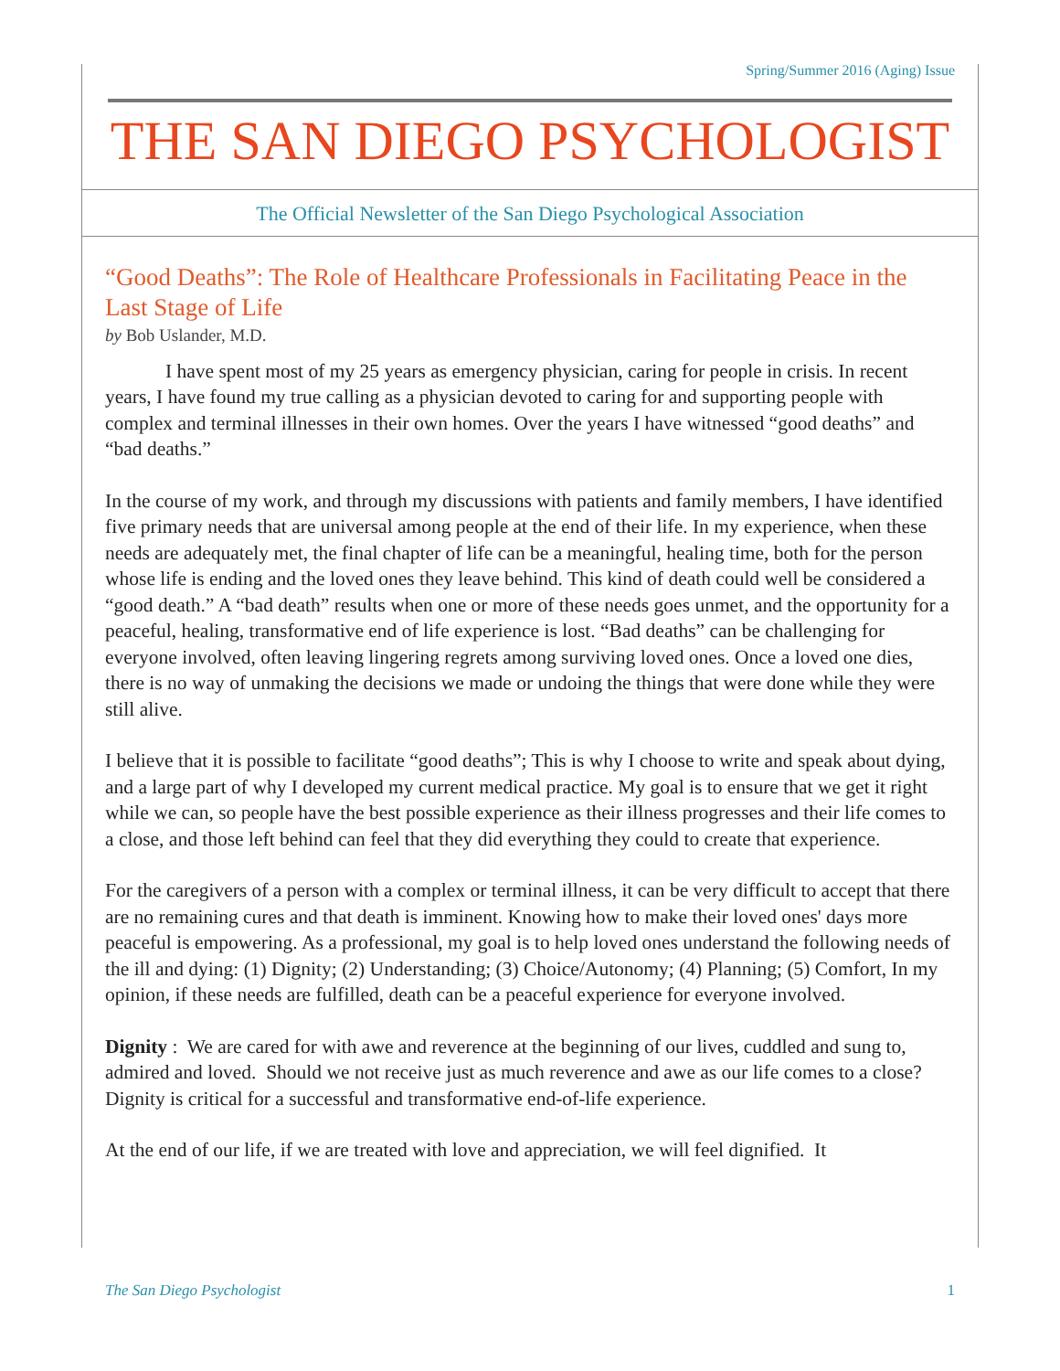Spring/Summer 2016 (Aging) Issue
THE SAN DIEGO PSYCHOLOGIST
The Official Newsletter of the San Diego Psychological Association
“Good Deaths”: The Role of Healthcare Professionals in Facilitating Peace in the Last Stage of Life
by Bob Uslander, M.D.
I have spent most of my 25 years as emergency physician, caring for people in crisis. In recent years, I have found my true calling as a physician devoted to caring for and supporting people with complex and terminal illnesses in their own homes. Over the years I have witnessed “good deaths” and “bad deaths.”
In the course of my work, and through my discussions with patients and family members, I have identified five primary needs that are universal among people at the end of their life. In my experience, when these needs are adequately met, the final chapter of life can be a meaningful, healing time, both for the person whose life is ending and the loved ones they leave behind. This kind of death could well be considered a “good death.” A “bad death” results when one or more of these needs goes unmet, and the opportunity for a peaceful, healing, transformative end of life experience is lost. “Bad deaths” can be challenging for everyone involved, often leaving lingering regrets among surviving loved ones. Once a loved one dies, there is no way of unmaking the decisions we made or undoing the things that were done while they were still alive.
I believe that it is possible to facilitate “good deaths”; This is why I choose to write and speak about dying, and a large part of why I developed my current medical practice. My goal is to ensure that we get it right while we can, so people have the best possible experience as their illness progresses and their life comes to a close, and those left behind can feel that they did everything they could to create that experience.
For the caregivers of a person with a complex or terminal illness, it can be very difficult to accept that there are no remaining cures and that death is imminent. Knowing how to make their loved ones' days more peaceful is empowering. As a professional, my goal is to help loved ones understand the following needs of the ill and dying: (1) Dignity; (2) Understanding; (3) Choice/Autonomy; (4) Planning; (5) Comfort, In my opinion, if these needs are fulfilled, death can be a peaceful experience for everyone involved.
Dignity : We are cared for with awe and reverence at the beginning of our lives, cuddled and sung to, admired and loved. Should we not receive just as much reverence and awe as our life comes to a close? Dignity is critical for a successful and transformative end-of-life experience.
At the end of our life, if we are treated with love and appreciation, we will feel dignified. It
The San Diego Psychologist 1